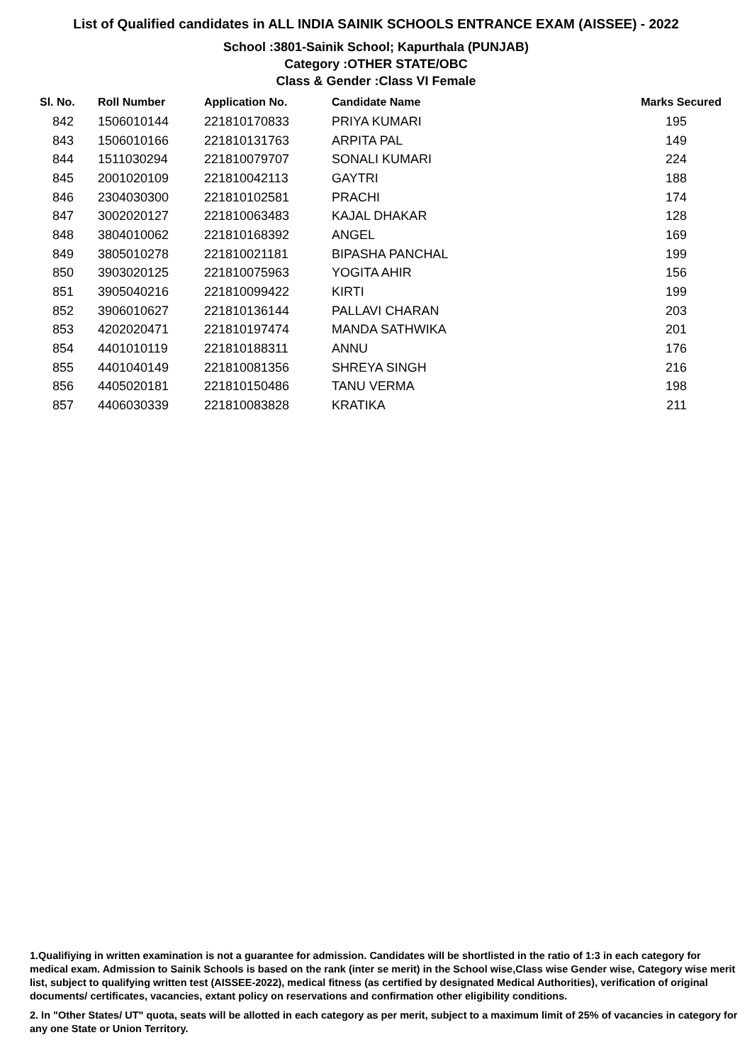List of Qualified candidates in ALL INDIA SAINIK SCHOOLS ENTRANCE EXAM (AISSEE) - 2022
School :3801-Sainik School; Kapurthala (PUNJAB)
Category :OTHER STATE/OBC
Class & Gender :Class VI Female
| Sl. No. | Roll Number | Application No. | Candidate Name | Marks Secured |
| --- | --- | --- | --- | --- |
| 842 | 1506010144 | 221810170833 | PRIYA KUMARI | 195 |
| 843 | 1506010166 | 221810131763 | ARPITA PAL | 149 |
| 844 | 1511030294 | 221810079707 | SONALI KUMARI | 224 |
| 845 | 2001020109 | 221810042113 | GAYTRI | 188 |
| 846 | 2304030300 | 221810102581 | PRACHI | 174 |
| 847 | 3002020127 | 221810063483 | KAJAL DHAKAR | 128 |
| 848 | 3804010062 | 221810168392 | ANGEL | 169 |
| 849 | 3805010278 | 221810021181 | BIPASHA PANCHAL | 199 |
| 850 | 3903020125 | 221810075963 | YOGITA AHIR | 156 |
| 851 | 3905040216 | 221810099422 | KIRTI | 199 |
| 852 | 3906010627 | 221810136144 | PALLAVI CHARAN | 203 |
| 853 | 4202020471 | 221810197474 | MANDA SATHWIKA | 201 |
| 854 | 4401010119 | 221810188311 | ANNU | 176 |
| 855 | 4401040149 | 221810081356 | SHREYA SINGH | 216 |
| 856 | 4405020181 | 221810150486 | TANU VERMA | 198 |
| 857 | 4406030339 | 221810083828 | KRATIKA | 211 |
1.Qualifiying in written examination is not a guarantee for admission. Candidates will be shortlisted in the ratio of 1:3 in each category for medical exam. Admission to Sainik Schools is based on the rank (inter se merit) in the School wise,Class wise Gender wise, Category wise merit list, subject to qualifying written test (AISSEE-2022), medical fitness (as certified by designated Medical Authorities), verification of original documents/ certificates, vacancies, extant policy on reservations and confirmation other eligibility conditions.
2. In "Other States/ UT" quota, seats will be allotted in each category as per merit, subject to a maximum limit of 25% of vacancies in category for any one State or Union Territory.